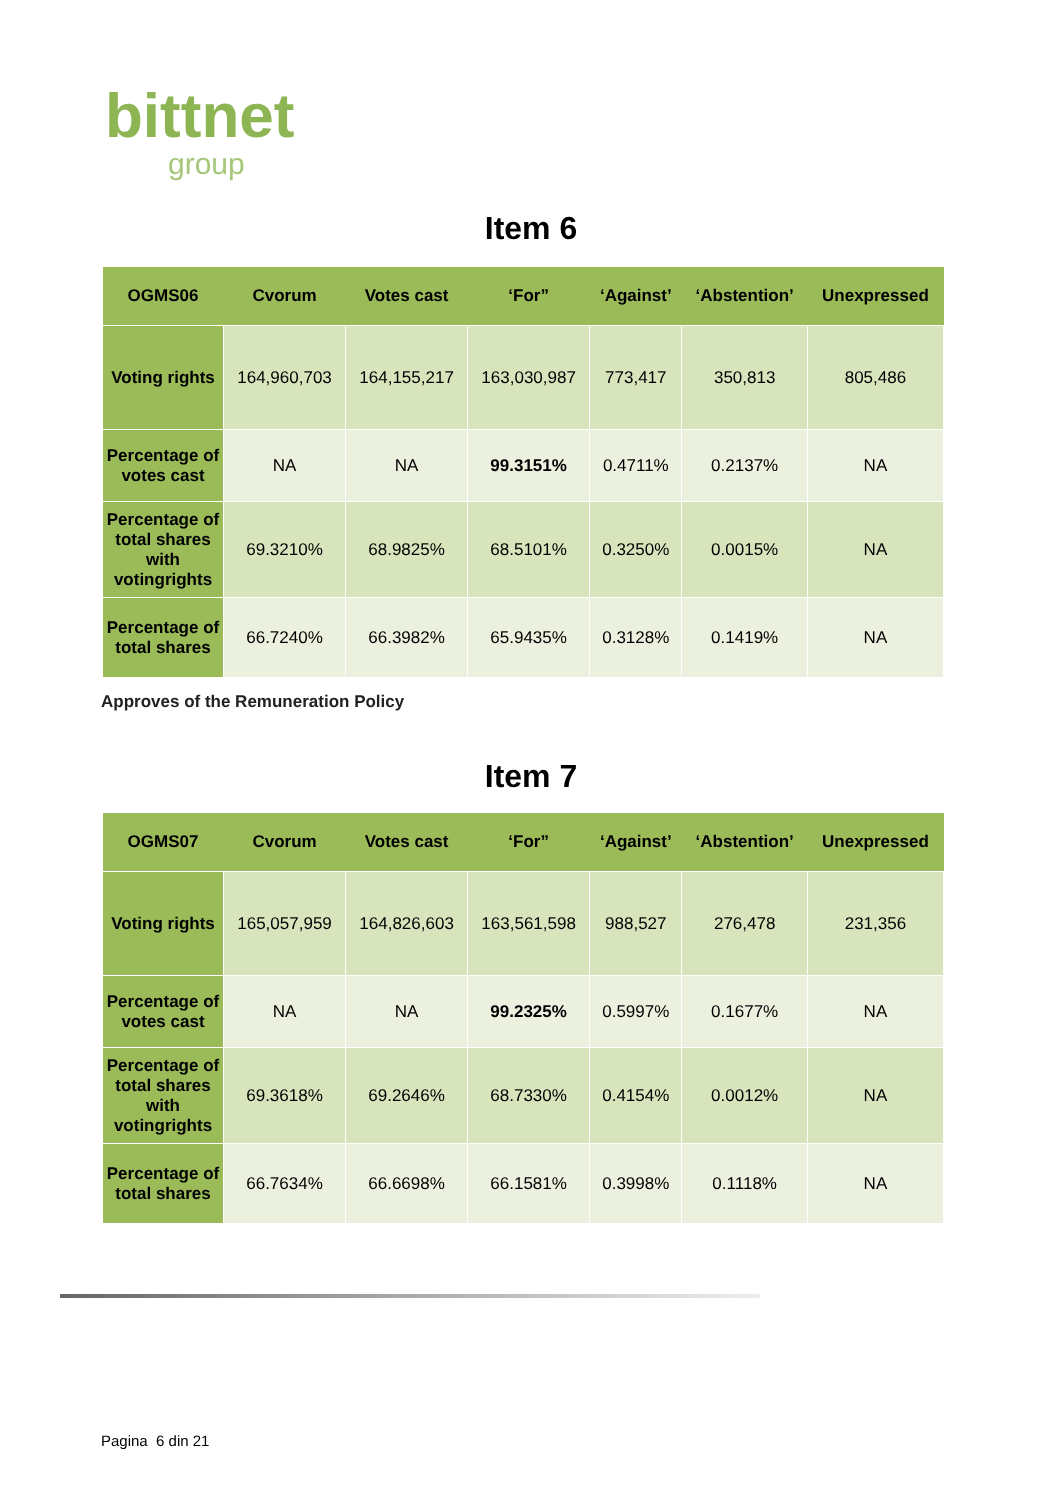bittnet
group
Item 6
| OGMS06 | Cvorum | Votes cast | ‘For” | ‘Against’ | ‘Abstention’ | Unexpressed |
| --- | --- | --- | --- | --- | --- | --- |
| Voting rights | 164,960,703 | 164,155,217 | 163,030,987 | 773,417 | 350,813 | 805,486 |
| Percentage of votes cast | NA | NA | 99.3151% | 0.4711% | 0.2137% | NA |
| Percentage of total shares with votingrights | 69.3210% | 68.9825% | 68.5101% | 0.3250% | 0.0015% | NA |
| Percentage of total shares | 66.7240% | 66.3982% | 65.9435% | 0.3128% | 0.1419% | NA |
Approves of the Remuneration Policy
Item 7
| OGMS07 | Cvorum | Votes cast | ‘For” | ‘Against’ | ‘Abstention’ | Unexpressed |
| --- | --- | --- | --- | --- | --- | --- |
| Voting rights | 165,057,959 | 164,826,603 | 163,561,598 | 988,527 | 276,478 | 231,356 |
| Percentage of votes cast | NA | NA | 99.2325% | 0.5997% | 0.1677% | NA |
| Percentage of total shares with votingrights | 69.3618% | 69.2646% | 68.7330% | 0.4154% | 0.0012% | NA |
| Percentage of total shares | 66.7634% | 66.6698% | 66.1581% | 0.3998% | 0.1118% | NA |
Pagina 6 din 21